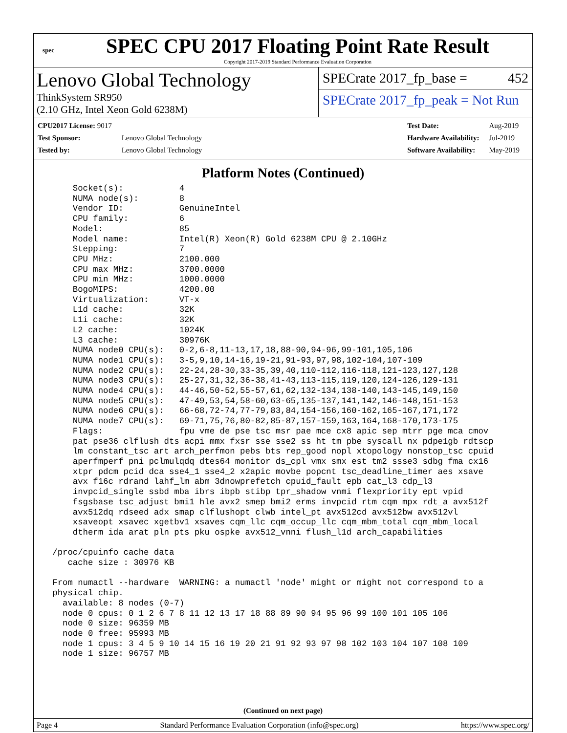spec
SPEC CPU 2017 Floating Point Rate Result
Copyright 2017-2019 Standard Performance Evaluation Corporation
Lenovo Global Technology
ThinkSystem SR950
(2.10 GHz, Intel Xeon Gold 6238M)
SPECrate 2017_fp_base = 452
SPECrate 2017_fp_peak = Not Run
| CPU2017 License: 9017 | |
| Test Sponsor: | Lenovo Global Technology |
| Tested by: | Lenovo Global Technology |
| Test Date: | Aug-2019 |
| Hardware Availability: | Jul-2019 |
| Software Availability: | May-2019 |
Platform Notes (Continued)
     Socket(s):           4
     NUMA node(s):        8
     Vendor ID:           GenuineIntel
     CPU family:          6
     Model:               85
     Model name:          Intel(R) Xeon(R) Gold 6238M CPU @ 2.10GHz
     Stepping:            7
     CPU MHz:             2100.000
     CPU max MHz:         3700.0000
     CPU min MHz:         1000.0000
     BogoMIPS:            4200.00
     Virtualization:      VT-x
     L1d cache:           32K
     L1i cache:           32K
     L2 cache:            1024K
     L3 cache:            30976K
     NUMA node0 CPU(s):   0-2,6-8,11-13,17,18,88-90,94-96,99-101,105,106
     NUMA node1 CPU(s):   3-5,9,10,14-16,19-21,91-93,97,98,102-104,107-109
     NUMA node2 CPU(s):   22-24,28-30,33-35,39,40,110-112,116-118,121-123,127,128
     NUMA node3 CPU(s):   25-27,31,32,36-38,41-43,113-115,119,120,124-126,129-131
     NUMA node4 CPU(s):   44-46,50-52,55-57,61,62,132-134,138-140,143-145,149,150
     NUMA node5 CPU(s):   47-49,53,54,58-60,63-65,135-137,141,142,146-148,151-153
     NUMA node6 CPU(s):   66-68,72-74,77-79,83,84,154-156,160-162,165-167,171,172
     NUMA node7 CPU(s):   69-71,75,76,80-82,85-87,157-159,163,164,168-170,173-175
     Flags:               fpu vme de pse tsc msr pae mce cx8 apic sep mtrr pge mca cmov
     pat pse36 clflush dts acpi mmx fxsr sse sse2 ss ht tm pbe syscall nx pdpe1gb rdtscp
     lm constant_tsc art arch_perfmon pebs bts rep_good nopl xtopology nonstop_tsc cpuid
     aperfmperf pni pclmulqdq dtes64 monitor ds_cpl vmx smx est tm2 ssse3 sdbg fma cx16
     xtpr pdcm pcid dca sse4_1 sse4_2 x2apic movbe popcnt tsc_deadline_timer aes xsave
     avx f16c rdrand lahf_lm abm 3dnowprefetch cpuid_fault epb cat_l3 cdp_l3
     invpcid_single ssbd mba ibrs ibpb stibp tpr_shadow vnmi flexpriority ept vpid
     fsgsbase tsc_adjust bmi1 hle avx2 smep bmi2 erms invpcid rtm cqm mpx rdt_a avx512f
     avx512dq rdseed adx smap clflushopt clwb intel_pt avx512cd avx512bw avx512vl
     xsaveopt xsavec xgetbv1 xsaves cqm_llc cqm_occup_llc cqm_mbm_total cqm_mbm_local
     dtherm ida arat pln pts pku ospke avx512_vnni flush_l1d arch_capabilities

 /proc/cpuinfo cache data
    cache size : 30976 KB

 From numactl --hardware  WARNING: a numactl 'node' might or might not correspond to a
 physical chip.
   available: 8 nodes (0-7)
   node 0 cpus: 0 1 2 6 7 8 11 12 13 17 18 88 89 90 94 95 96 99 100 101 105 106
   node 0 size: 96359 MB
   node 0 free: 95993 MB
   node 1 cpus: 3 4 5 9 10 14 15 16 19 20 21 91 92 93 97 98 102 103 104 107 108 109
   node 1 size: 96757 MB
(Continued on next page)
Page 4 Standard Performance Evaluation Corporation (info@spec.org) https://www.spec.org/